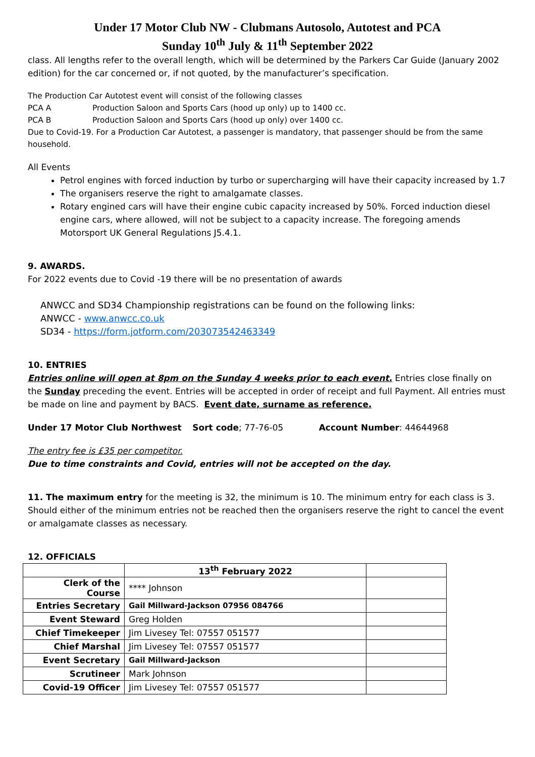Under 17 Motor Club NW - Clubmans Autosolo, Autotest and PCA
Sunday 10<sup>th</sup> July & 11<sup>th</sup> September 2022
class. All lengths refer to the overall length, which will be determined by the Parkers Car Guide (January 2002 edition) for the car concerned or, if not quoted, by the manufacturer’s specification.
The Production Car Autotest event will consist of the following classes
PCA A Production Saloon and Sports Cars (hood up only) up to 1400 cc.
PCA B Production Saloon and Sports Cars (hood up only) over 1400 cc.
Due to Covid-19. For a Production Car Autotest, a passenger is mandatory, that passenger should be from the same household.
All Events
Petrol engines with forced induction by turbo or supercharging will have their capacity increased by 1.7
The organisers reserve the right to amalgamate classes.
Rotary engined cars will have their engine cubic capacity increased by 50%. Forced induction diesel engine cars, where allowed, will not be subject to a capacity increase. The foregoing amends Motorsport UK General Regulations J5.4.1.
9. AWARDS.
For 2022 events due to Covid -19 there will be no presentation of awards
ANWCC and SD34 Championship registrations can be found on the following links:
ANWCC - www.anwcc.co.uk
SD34 - https://form.jotform.com/203073542463349
10. ENTRIES
Entries online will open at 8pm on the Sunday 4 weeks prior to each event. Entries close finally on the Sunday preceding the event. Entries will be accepted in order of receipt and full Payment. All entries must be made on line and payment by BACS. Event date, surname as reference.
Under 17 Motor Club Northwest Sort code; 77-76-05 Account Number: 44644968
The entry fee is £35 per competitor.
Due to time constraints and Covid, entries will not be accepted on the day.
11. The maximum entry for the meeting is 32, the minimum is 10. The minimum entry for each class is 3. Should either of the minimum entries not be reached then the organisers reserve the right to cancel the event or amalgamate classes as necessary.
12. OFFICIALS
| | 13<sup>th</sup> February 2022 | |
| Clerk of the Course | **** Johnson | |
| Entries Secretary | Gail Millward-Jackson 07956 084766 | |
| Event Steward | Greg Holden | |
| Chief Timekeeper | Jim Livesey Tel: 07557 051577 | |
| Chief Marshal | Jim Livesey Tel: 07557 051577 | |
| Event Secretary | Gail Millward-Jackson | |
| Scrutineer | Mark Johnson | |
| Covid-19 Officer | Jim Livesey Tel: 07557 051577 | |